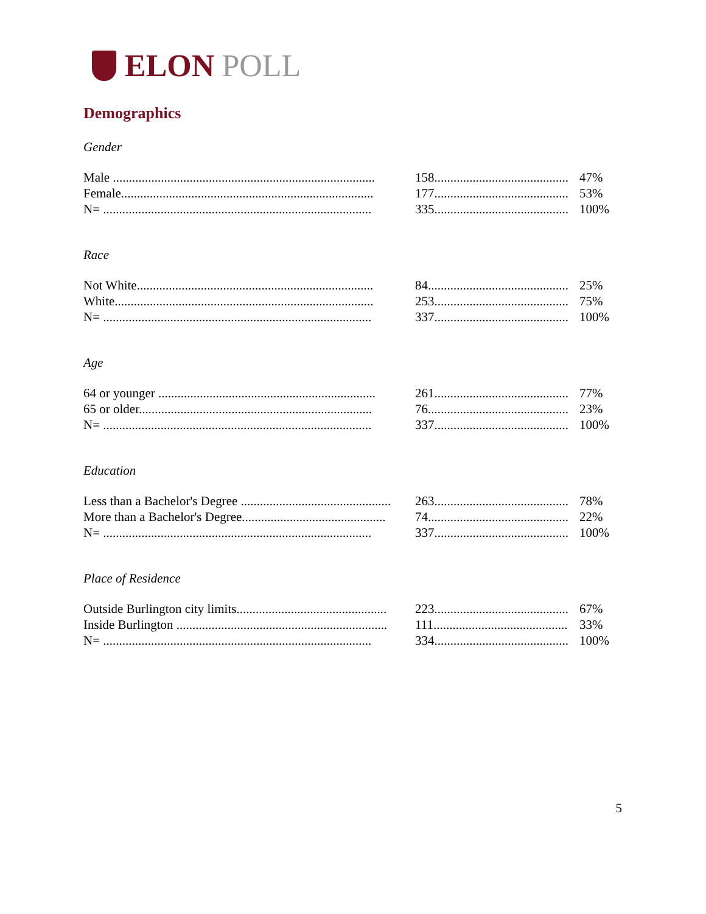ELON POLL
Demographics
Gender
| Male .................................................................................. | 158.......................................... | 47% |
| Female............................................................................... | 177.......................................... | 53% |
| N= .................................................................................... | 335.......................................... | 100% |
Race
| Not White.......................................................................... | 84............................................ | 25% |
| White................................................................................. | 253.......................................... | 75% |
| N= .................................................................................... | 337.......................................... | 100% |
Age
| 64 or younger .................................................................... | 261.......................................... | 77% |
| 65 or older......................................................................... | 76............................................ | 23% |
| N= .................................................................................... | 337.......................................... | 100% |
Education
| Less than a Bachelor's Degree ............................................... | 263.......................................... | 78% |
| More than a Bachelor's Degree............................................. | 74............................................ | 22% |
| N= .................................................................................... | 337.......................................... | 100% |
Place of Residence
| Outside Burlington city limits............................................... | 223.......................................... | 67% |
| Inside Burlington .................................................................. | 111.......................................... | 33% |
| N= .................................................................................... | 334.......................................... | 100% |
5